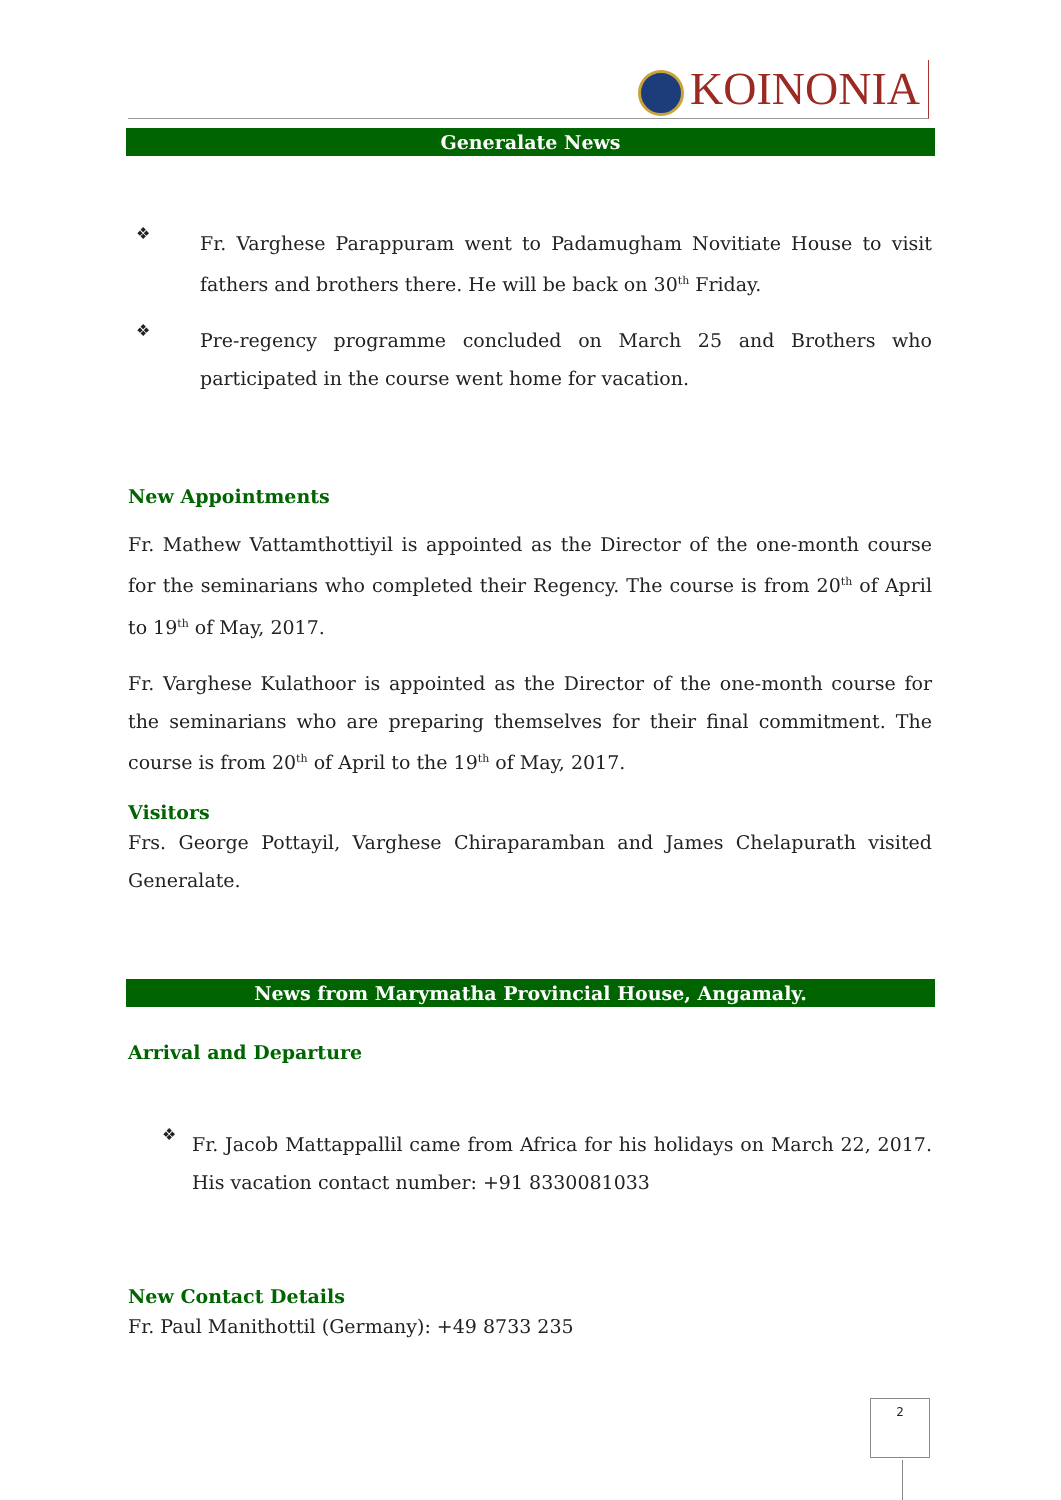KOINONIA
Generalate News
❖
Fr. Varghese Parappuram went to Padamugham Novitiate House to visit fathers and brothers there. He will be back on 30<sup>th</sup> Friday.
❖
Pre-regency programme concluded on March 25 and Brothers who participated in the course went home for vacation.
New Appointments
Fr. Mathew Vattamthottiyil is appointed as the Director of the one-month course for the seminarians who completed their Regency. The course is from 20<sup>th</sup> of April to 19<sup>th</sup> of May, 2017.
Fr. Varghese Kulathoor is appointed as the Director of the one-month course for the seminarians who are preparing themselves for their final commitment. The course is from 20<sup>th</sup> of April to the 19<sup>th</sup> of May, 2017.
Visitors
Frs. George Pottayil, Varghese Chiraparamban and James Chelapurath visited Generalate.
News from Marymatha Provincial House, Angamaly.
Arrival and Departure
❖
Fr. Jacob Mattappallil came from Africa for his holidays on March 22, 2017. His vacation contact number: +91 8330081033
New Contact Details
Fr. Paul Manithottil (Germany): +49 8733 235
2